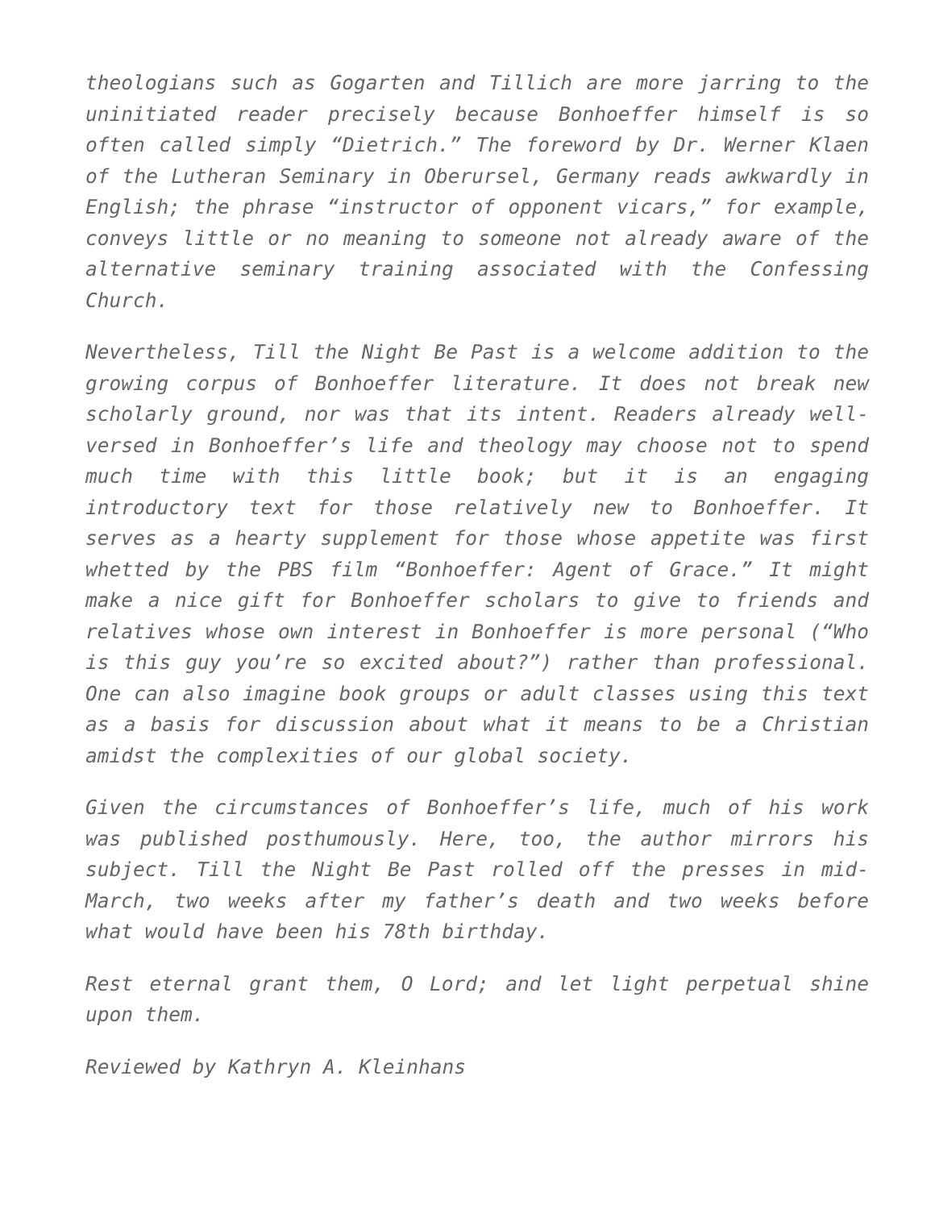theologians such as Gogarten and Tillich are more jarring to the uninitiated reader precisely because Bonhoeffer himself is so often called simply “Dietrich.” The foreword by Dr. Werner Klaen of the Lutheran Seminary in Oberursel, Germany reads awkwardly in English; the phrase “instructor of opponent vicars,” for example, conveys little or no meaning to someone not already aware of the alternative seminary training associated with the Confessing Church.
Nevertheless, Till the Night Be Past is a welcome addition to the growing corpus of Bonhoeffer literature. It does not break new scholarly ground, nor was that its intent. Readers already well-versed in Bonhoeffer’s life and theology may choose not to spend much time with this little book; but it is an engaging introductory text for those relatively new to Bonhoeffer. It serves as a hearty supplement for those whose appetite was first whetted by the PBS film “Bonhoeffer: Agent of Grace.” It might make a nice gift for Bonhoeffer scholars to give to friends and relatives whose own interest in Bonhoeffer is more personal (“Who is this guy you’re so excited about?”) rather than professional. One can also imagine book groups or adult classes using this text as a basis for discussion about what it means to be a Christian amidst the complexities of our global society.
Given the circumstances of Bonhoeffer’s life, much of his work was published posthumously. Here, too, the author mirrors his subject. Till the Night Be Past rolled off the presses in mid-March, two weeks after my father’s death and two weeks before what would have been his 78th birthday.
Rest eternal grant them, O Lord; and let light perpetual shine upon them.
Reviewed by Kathryn A. Kleinhans